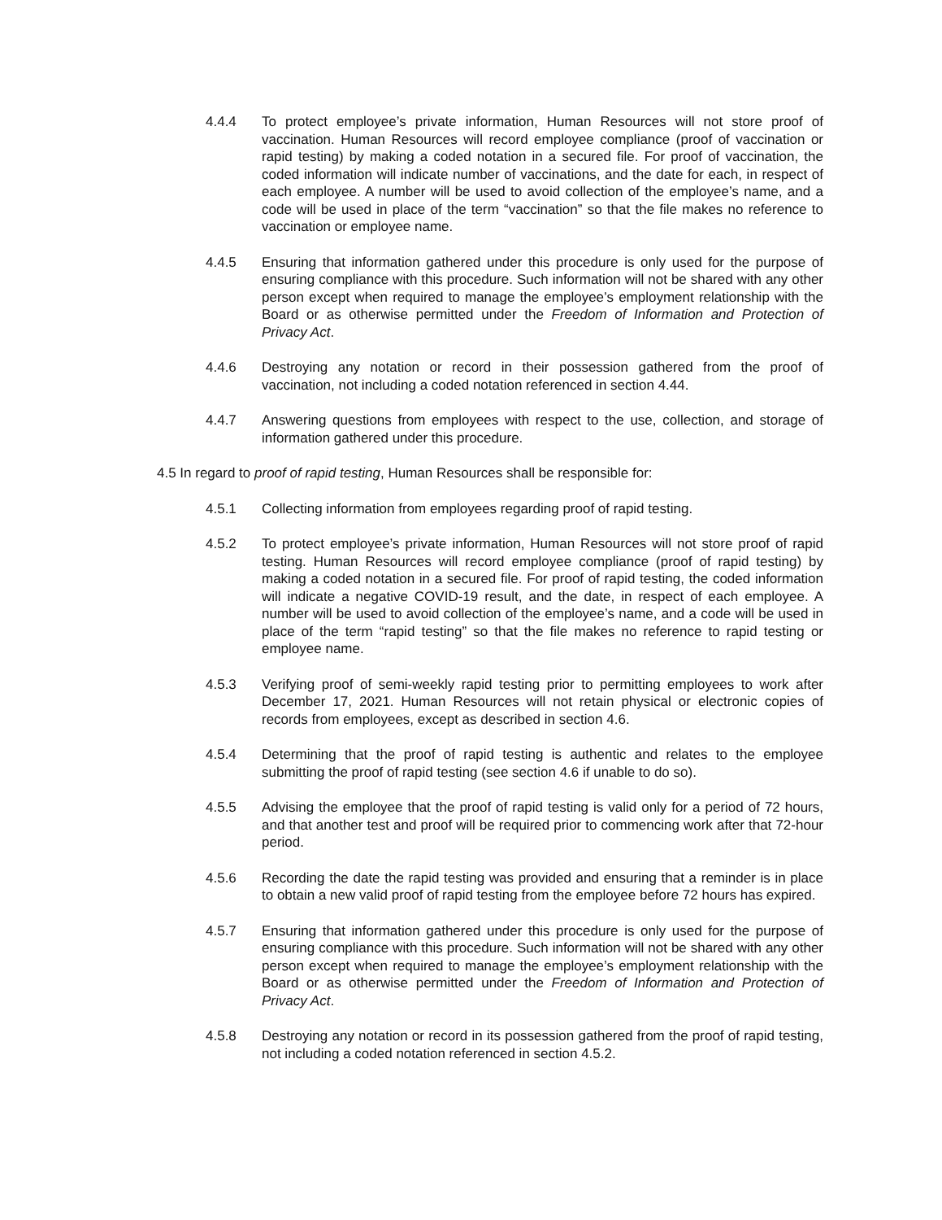4.4.4 To protect employee’s private information, Human Resources will not store proof of vaccination. Human Resources will record employee compliance (proof of vaccination or rapid testing) by making a coded notation in a secured file. For proof of vaccination, the coded information will indicate number of vaccinations, and the date for each, in respect of each employee. A number will be used to avoid collection of the employee’s name, and a code will be used in place of the term “vaccination” so that the file makes no reference to vaccination or employee name.
4.4.5 Ensuring that information gathered under this procedure is only used for the purpose of ensuring compliance with this procedure. Such information will not be shared with any other person except when required to manage the employee’s employment relationship with the Board or as otherwise permitted under the Freedom of Information and Protection of Privacy Act.
4.4.6 Destroying any notation or record in their possession gathered from the proof of vaccination, not including a coded notation referenced in section 4.44.
4.4.7 Answering questions from employees with respect to the use, collection, and storage of information gathered under this procedure.
4.5 In regard to proof of rapid testing, Human Resources shall be responsible for:
4.5.1 Collecting information from employees regarding proof of rapid testing.
4.5.2 To protect employee’s private information, Human Resources will not store proof of rapid testing. Human Resources will record employee compliance (proof of rapid testing) by making a coded notation in a secured file. For proof of rapid testing, the coded information will indicate a negative COVID-19 result, and the date, in respect of each employee. A number will be used to avoid collection of the employee’s name, and a code will be used in place of the term “rapid testing” so that the file makes no reference to rapid testing or employee name.
4.5.3 Verifying proof of semi-weekly rapid testing prior to permitting employees to work after December 17, 2021. Human Resources will not retain physical or electronic copies of records from employees, except as described in section 4.6.
4.5.4 Determining that the proof of rapid testing is authentic and relates to the employee submitting the proof of rapid testing (see section 4.6 if unable to do so).
4.5.5 Advising the employee that the proof of rapid testing is valid only for a period of 72 hours, and that another test and proof will be required prior to commencing work after that 72-hour period.
4.5.6 Recording the date the rapid testing was provided and ensuring that a reminder is in place to obtain a new valid proof of rapid testing from the employee before 72 hours has expired.
4.5.7 Ensuring that information gathered under this procedure is only used for the purpose of ensuring compliance with this procedure. Such information will not be shared with any other person except when required to manage the employee’s employment relationship with the Board or as otherwise permitted under the Freedom of Information and Protection of Privacy Act.
4.5.8 Destroying any notation or record in its possession gathered from the proof of rapid testing, not including a coded notation referenced in section 4.5.2.